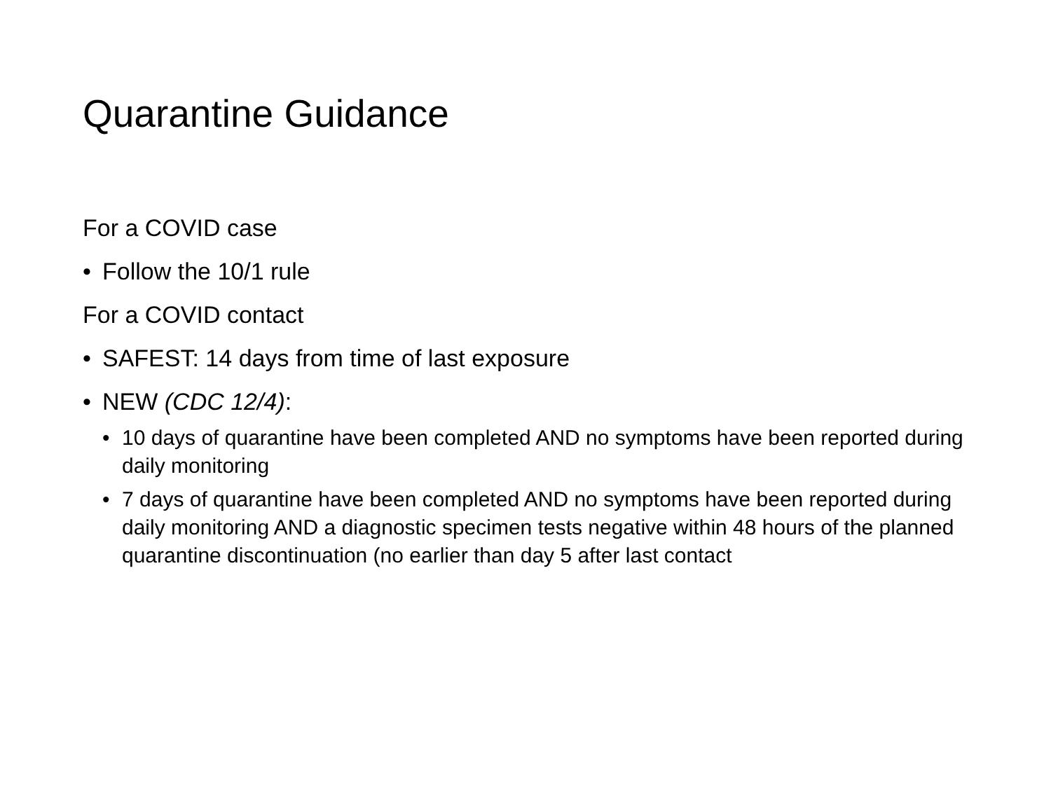Quarantine Guidance
For a COVID case
• Follow the 10/1 rule
For a COVID contact
• SAFEST: 14 days from time of last exposure
• NEW (CDC 12/4):
• 10 days of quarantine have been completed AND no symptoms have been reported during daily monitoring
• 7 days of quarantine have been completed AND no symptoms have been reported during daily monitoring AND a diagnostic specimen tests negative within 48 hours of the planned quarantine discontinuation (no earlier than day 5 after last contact